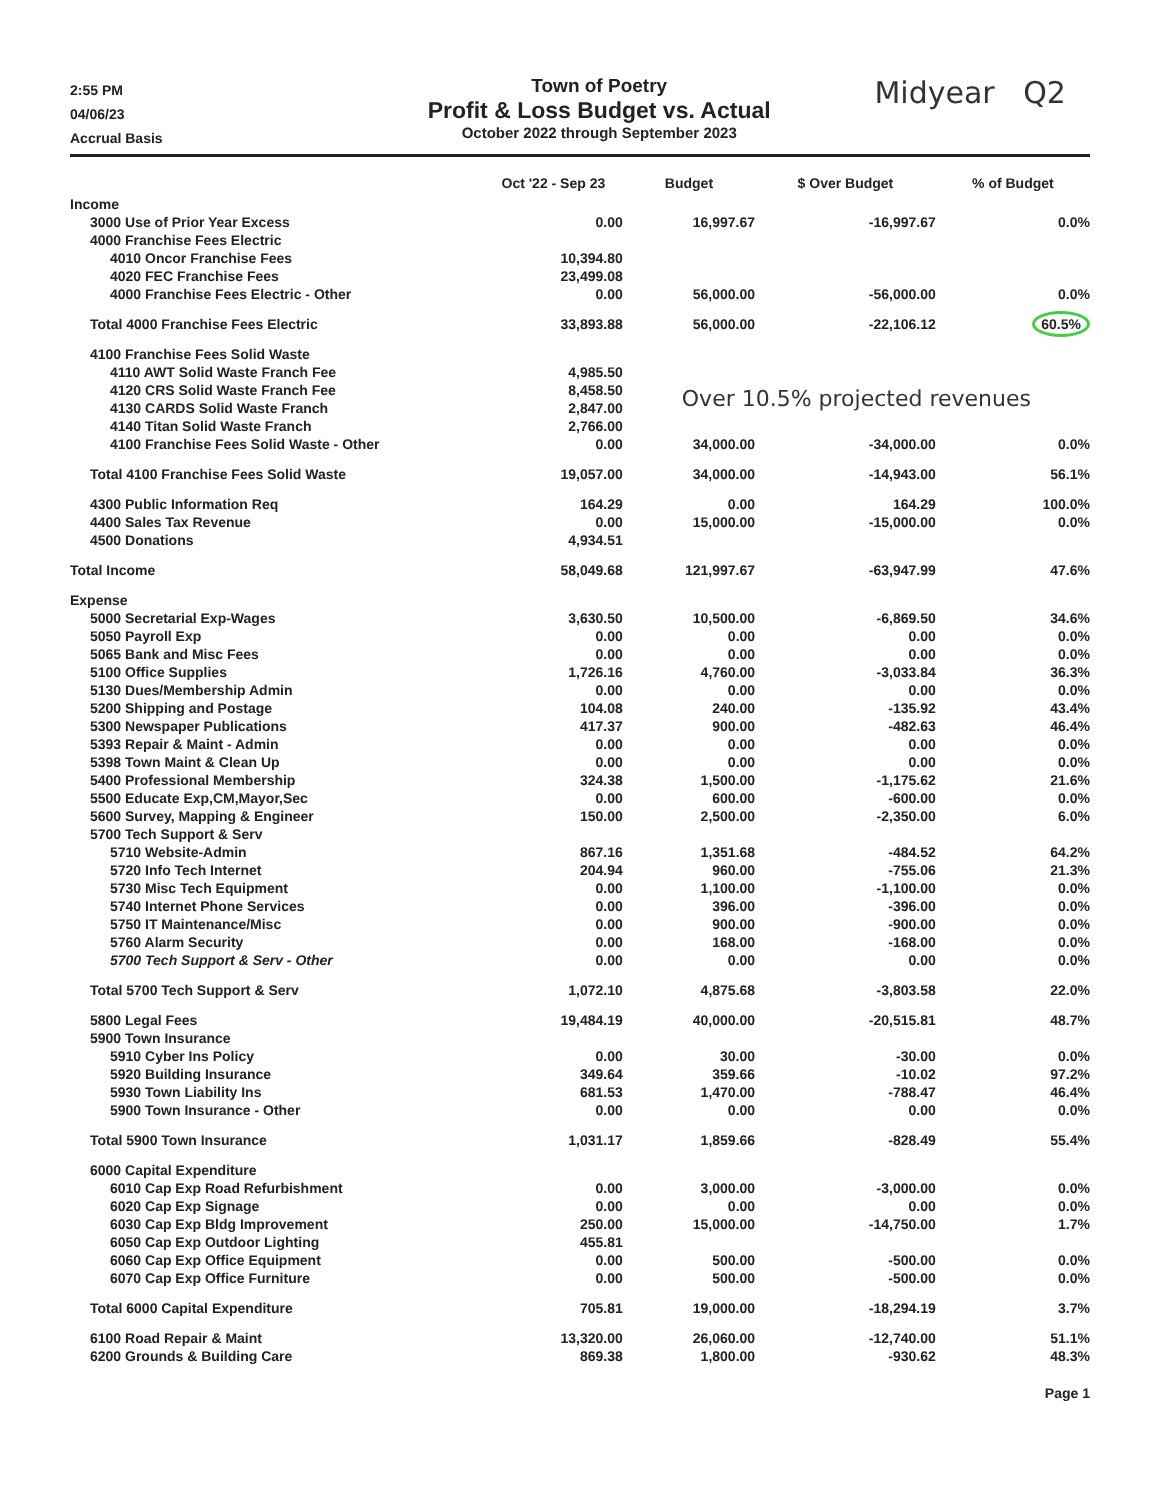2:55 PM
04/06/23
Accrual Basis
Town of Poetry
Profit & Loss Budget vs. Actual
October 2022 through September 2023
Midyear Q2
| | Oct '22 - Sep 23 | Budget | $ Over Budget | % of Budget |
| --- | --- | --- | --- | --- |
| Income | | | | |
| 3000 Use of Prior Year Excess | 0.00 | 16,997.67 | -16,997.67 | 0.0% |
| 4000 Franchise Fees Electric | | | | |
| 4010 Oncor Franchise Fees | 10,394.80 | | | |
| 4020 FEC Franchise Fees | 23,499.08 | | | |
| 4000 Franchise Fees Electric - Other | 0.00 | 56,000.00 | -56,000.00 | 0.0% |
| Total 4000 Franchise Fees Electric | 33,893.88 | 56,000.00 | -22,106.12 | 60.5% |
| 4100 Franchise Fees Solid Waste | | | | |
| 4110 AWT Solid Waste Franch Fee | 4,985.50 | Over 10.5% projected revenues | | |
| 4120 CRS Solid Waste Franch Fee | 8,458.50 | | | |
| 4130 CARDS Solid Waste Franch | 2,847.00 | | | |
| 4140 Titan Solid Waste Franch | 2,766.00 | | | |
| 4100 Franchise Fees Solid Waste - Other | 0.00 | 34,000.00 | -34,000.00 | 0.0% |
| Total 4100 Franchise Fees Solid Waste | 19,057.00 | 34,000.00 | -14,943.00 | 56.1% |
| 4300 Public Information Req | 164.29 | 0.00 | 164.29 | 100.0% |
| 4400 Sales Tax Revenue | 0.00 | 15,000.00 | -15,000.00 | 0.0% |
| 4500 Donations | 4,934.51 | | | |
| Total Income | 58,049.68 | 121,997.67 | -63,947.99 | 47.6% |
| Expense | | | | |
| 5000 Secretarial Exp-Wages | 3,630.50 | 10,500.00 | -6,869.50 | 34.6% |
| 5050 Payroll Exp | 0.00 | 0.00 | 0.00 | 0.0% |
| 5065 Bank and Misc Fees | 0.00 | 0.00 | 0.00 | 0.0% |
| 5100 Office Supplies | 1,726.16 | 4,760.00 | -3,033.84 | 36.3% |
| 5130 Dues/Membership Admin | 0.00 | 0.00 | 0.00 | 0.0% |
| 5200 Shipping and Postage | 104.08 | 240.00 | -135.92 | 43.4% |
| 5300 Newspaper Publications | 417.37 | 900.00 | -482.63 | 46.4% |
| 5393 Repair & Maint - Admin | 0.00 | 0.00 | 0.00 | 0.0% |
| 5398 Town Maint & Clean Up | 0.00 | 0.00 | 0.00 | 0.0% |
| 5400 Professional Membership | 324.38 | 1,500.00 | -1,175.62 | 21.6% |
| 5500 Educate Exp,CM,Mayor,Sec | 0.00 | 600.00 | -600.00 | 0.0% |
| 5600 Survey, Mapping & Engineer | 150.00 | 2,500.00 | -2,350.00 | 6.0% |
| 5700 Tech Support & Serv | | | | |
| 5710 Website-Admin | 867.16 | 1,351.68 | -484.52 | 64.2% |
| 5720 Info Tech Internet | 204.94 | 960.00 | -755.06 | 21.3% |
| 5730 Misc Tech Equipment | 0.00 | 1,100.00 | -1,100.00 | 0.0% |
| 5740 Internet Phone Services | 0.00 | 396.00 | -396.00 | 0.0% |
| 5750 IT Maintenance/Misc | 0.00 | 900.00 | -900.00 | 0.0% |
| 5760 Alarm Security | 0.00 | 168.00 | -168.00 | 0.0% |
| 5700 Tech Support & Serv - Other | 0.00 | 0.00 | 0.00 | 0.0% |
| Total 5700 Tech Support & Serv | 1,072.10 | 4,875.68 | -3,803.58 | 22.0% |
| 5800 Legal Fees | 19,484.19 | 40,000.00 | -20,515.81 | 48.7% |
| 5900 Town Insurance | | | | |
| 5910 Cyber Ins Policy | 0.00 | 30.00 | -30.00 | 0.0% |
| 5920 Building Insurance | 349.64 | 359.66 | -10.02 | 97.2% |
| 5930 Town Liability Ins | 681.53 | 1,470.00 | -788.47 | 46.4% |
| 5900 Town Insurance - Other | 0.00 | 0.00 | 0.00 | 0.0% |
| Total 5900 Town Insurance | 1,031.17 | 1,859.66 | -828.49 | 55.4% |
| 6000 Capital Expenditure | | | | |
| 6010 Cap Exp Road Refurbishment | 0.00 | 3,000.00 | -3,000.00 | 0.0% |
| 6020 Cap Exp Signage | 0.00 | 0.00 | 0.00 | 0.0% |
| 6030 Cap Exp Bldg Improvement | 250.00 | 15,000.00 | -14,750.00 | 1.7% |
| 6050 Cap Exp Outdoor Lighting | 455.81 | | | |
| 6060 Cap Exp Office Equipment | 0.00 | 500.00 | -500.00 | 0.0% |
| 6070 Cap Exp Office Furniture | 0.00 | 500.00 | -500.00 | 0.0% |
| Total 6000 Capital Expenditure | 705.81 | 19,000.00 | -18,294.19 | 3.7% |
| 6100 Road Repair & Maint | 13,320.00 | 26,060.00 | -12,740.00 | 51.1% |
| 6200 Grounds & Building Care | 869.38 | 1,800.00 | -930.62 | 48.3% |
Page 1